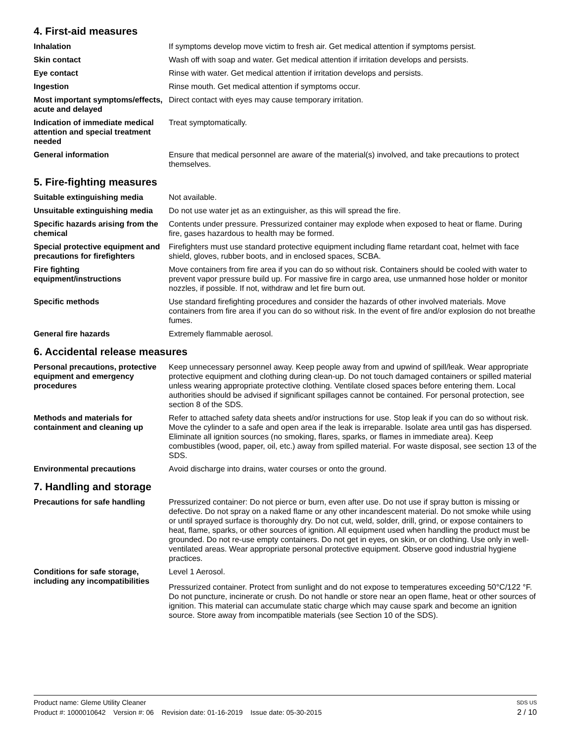4. First-aid measures
Inhalation If symptoms develop move victim to fresh air. Get medical attention if symptoms persist.
Skin contact Wash off with soap and water. Get medical attention if irritation develops and persists.
Eye contact Rinse with water. Get medical attention if irritation develops and persists.
Ingestion Rinse mouth. Get medical attention if symptoms occur.
Most important symptoms/effects, acute and delayed
Direct contact with eyes may cause temporary irritation.
Indication of immediate medical attention and special treatment needed
Treat symptomatically.
General information Ensure that medical personnel are aware of the material(s) involved, and take precautions to protect themselves.
5. Fire-fighting measures
Suitable extinguishing media Not available.
Unsuitable extinguishing media
Do not use water jet as an extinguisher, as this will spread the fire.
Specific hazards arising from the chemical
Contents under pressure. Pressurized container may explode when exposed to heat or flame. During fire, gases hazardous to health may be formed.
Special protective equipment and precautions for firefighters
Firefighters must use standard protective equipment including flame retardant coat, helmet with face shield, gloves, rubber boots, and in enclosed spaces, SCBA.
Fire fighting equipment/instructions
Move containers from fire area if you can do so without risk. Containers should be cooled with water to prevent vapor pressure build up. For massive fire in cargo area, use unmanned hose holder or monitor nozzles, if possible. If not, withdraw and let fire burn out.
Specific methods Use standard firefighting procedures and consider the hazards of other involved materials. Move containers from fire area if you can do so without risk. In the event of fire and/or explosion do not breathe fumes.
General fire hazards Extremely flammable aerosol.
6. Accidental release measures
Personal precautions, protective equipment and emergency procedures
Keep unnecessary personnel away. Keep people away from and upwind of spill/leak. Wear appropriate protective equipment and clothing during clean-up. Do not touch damaged containers or spilled material unless wearing appropriate protective clothing. Ventilate closed spaces before entering them. Local authorities should be advised if significant spillages cannot be contained. For personal protection, see section 8 of the SDS.
Methods and materials for containment and cleaning up
Refer to attached safety data sheets and/or instructions for use. Stop leak if you can do so without risk. Move the cylinder to a safe and open area if the leak is irreparable. Isolate area until gas has dispersed. Eliminate all ignition sources (no smoking, flares, sparks, or flames in immediate area). Keep combustibles (wood, paper, oil, etc.) away from spilled material. For waste disposal, see section 13 of the SDS.
Environmental precautions Avoid discharge into drains, water courses or onto the ground.
7. Handling and storage
Precautions for safe handling
Pressurized container: Do not pierce or burn, even after use. Do not use if spray button is missing or defective. Do not spray on a naked flame or any other incandescent material. Do not smoke while using or until sprayed surface is thoroughly dry. Do not cut, weld, solder, drill, grind, or expose containers to heat, flame, sparks, or other sources of ignition. All equipment used when handling the product must be grounded. Do not re-use empty containers. Do not get in eyes, on skin, or on clothing. Use only in well-ventilated areas. Wear appropriate personal protective equipment. Observe good industrial hygiene practices.
Conditions for safe storage, including any incompatibilities
Level 1 Aerosol.
Pressurized container. Protect from sunlight and do not expose to temperatures exceeding 50°C/122 °F. Do not puncture, incinerate or crush. Do not handle or store near an open flame, heat or other sources of ignition. This material can accumulate static charge which may cause spark and become an ignition source. Store away from incompatible materials (see Section 10 of the SDS).
Product name: Gleme Utility Cleaner SDS US
Product #: 1000010642 Version #: 06 Revision date: 01-16-2019 Issue date: 05-30-2015 2 / 10